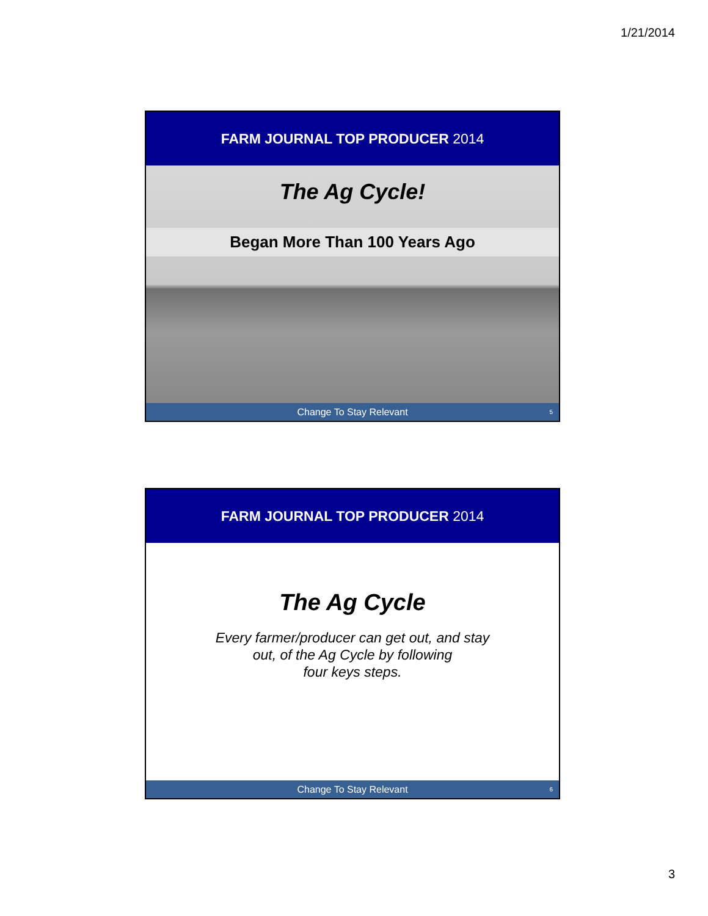1/21/2014
FARM JOURNAL TOP PRODUCER 2014
The Ag Cycle!
Began More Than 100 Years Ago
Change To Stay Relevant 5
FARM JOURNAL TOP PRODUCER 2014
The Ag Cycle
Every farmer/producer can get out, and stay
out, of the Ag Cycle by following
four keys steps.
Change To Stay Relevant 6
3